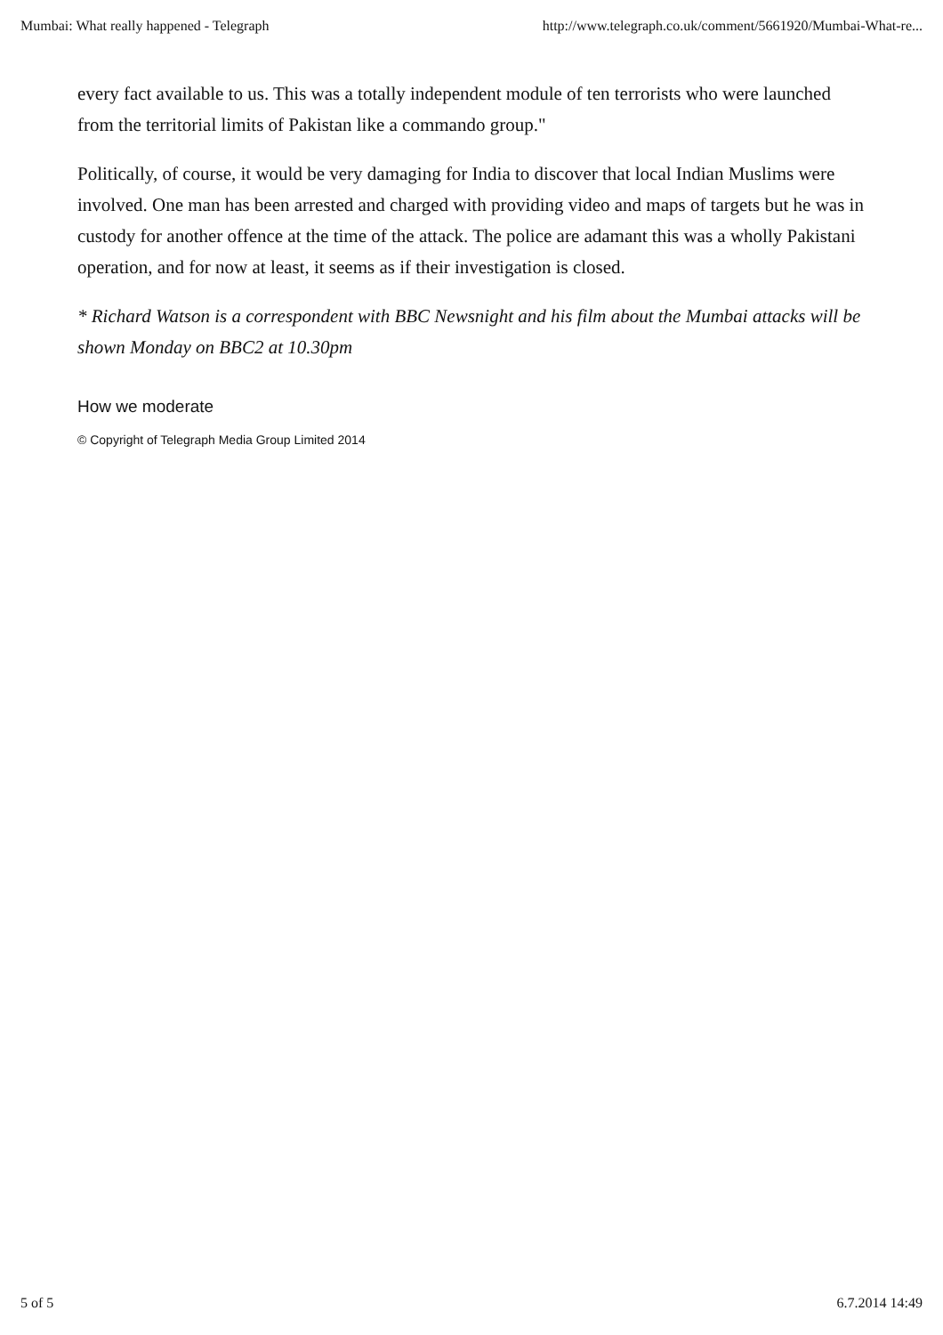Mumbai: What really happened - Telegraph http://www.telegraph.co.uk/comment/5661920/Mumbai-What-re...
every fact available to us. This was a totally independent module of ten terrorists who were launched from the territorial limits of Pakistan like a commando group."
Politically, of course, it would be very damaging for India to discover that local Indian Muslims were involved. One man has been arrested and charged with providing video and maps of targets but he was in custody for another offence at the time of the attack. The police are adamant this was a wholly Pakistani operation, and for now at least, it seems as if their investigation is closed.
* Richard Watson is a correspondent with BBC Newsnight and his film about the Mumbai attacks will be shown Monday on BBC2 at 10.30pm
How we moderate
© Copyright of Telegraph Media Group Limited 2014
5 of 5 6.7.2014 14:49